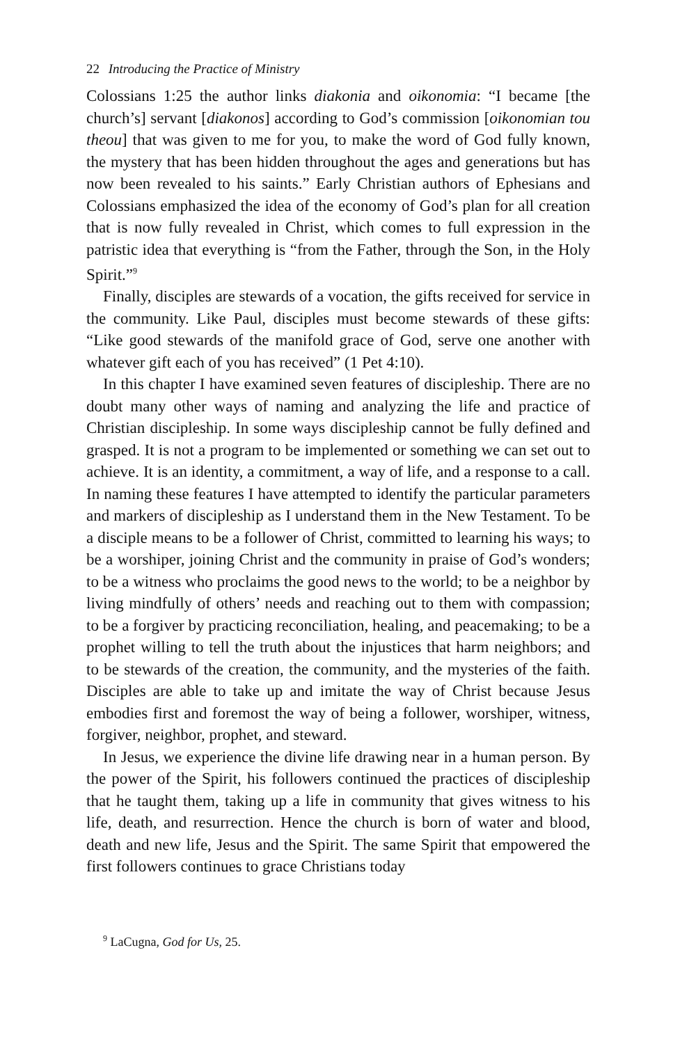22 Introducing the Practice of Ministry
Colossians 1:25 the author links diakonia and oikonomia: “I became [the church’s] servant [diakonos] according to God’s commission [oikonomian tou theou] that was given to me for you, to make the word of God fully known, the mystery that has been hidden throughout the ages and generations but has now been revealed to his saints.” Early Christian authors of Ephesians and Colossians emphasized the idea of the economy of God’s plan for all creation that is now fully revealed in Christ, which comes to full expression in the patristic idea that everything is “from the Father, through the Son, in the Holy Spirit.”<sup>9</sup>
Finally, disciples are stewards of a vocation, the gifts received for service in the community. Like Paul, disciples must become stewards of these gifts: “Like good stewards of the manifold grace of God, serve one another with whatever gift each of you has received” (1 Pet 4:10).
In this chapter I have examined seven features of discipleship. There are no doubt many other ways of naming and analyzing the life and practice of Christian discipleship. In some ways discipleship cannot be fully defined and grasped. It is not a program to be implemented or something we can set out to achieve. It is an identity, a commitment, a way of life, and a response to a call. In naming these features I have attempted to identify the particular parameters and markers of discipleship as I understand them in the New Testament. To be a disciple means to be a follower of Christ, committed to learning his ways; to be a worshiper, joining Christ and the community in praise of God’s wonders; to be a witness who proclaims the good news to the world; to be a neighbor by living mindfully of others’ needs and reaching out to them with compassion; to be a forgiver by practicing reconciliation, healing, and peacemaking; to be a prophet willing to tell the truth about the injustices that harm neighbors; and to be stewards of the creation, the community, and the mysteries of the faith. Disciples are able to take up and imitate the way of Christ because Jesus embodies first and foremost the way of being a follower, worshiper, witness, forgiver, neighbor, prophet, and steward.
In Jesus, we experience the divine life drawing near in a human person. By the power of the Spirit, his followers continued the practices of discipleship that he taught them, taking up a life in community that gives witness to his life, death, and resurrection. Hence the church is born of water and blood, death and new life, Jesus and the Spirit. The same Spirit that empowered the first followers continues to grace Christians today
<sup>9</sup> LaCugna, God for Us, 25.